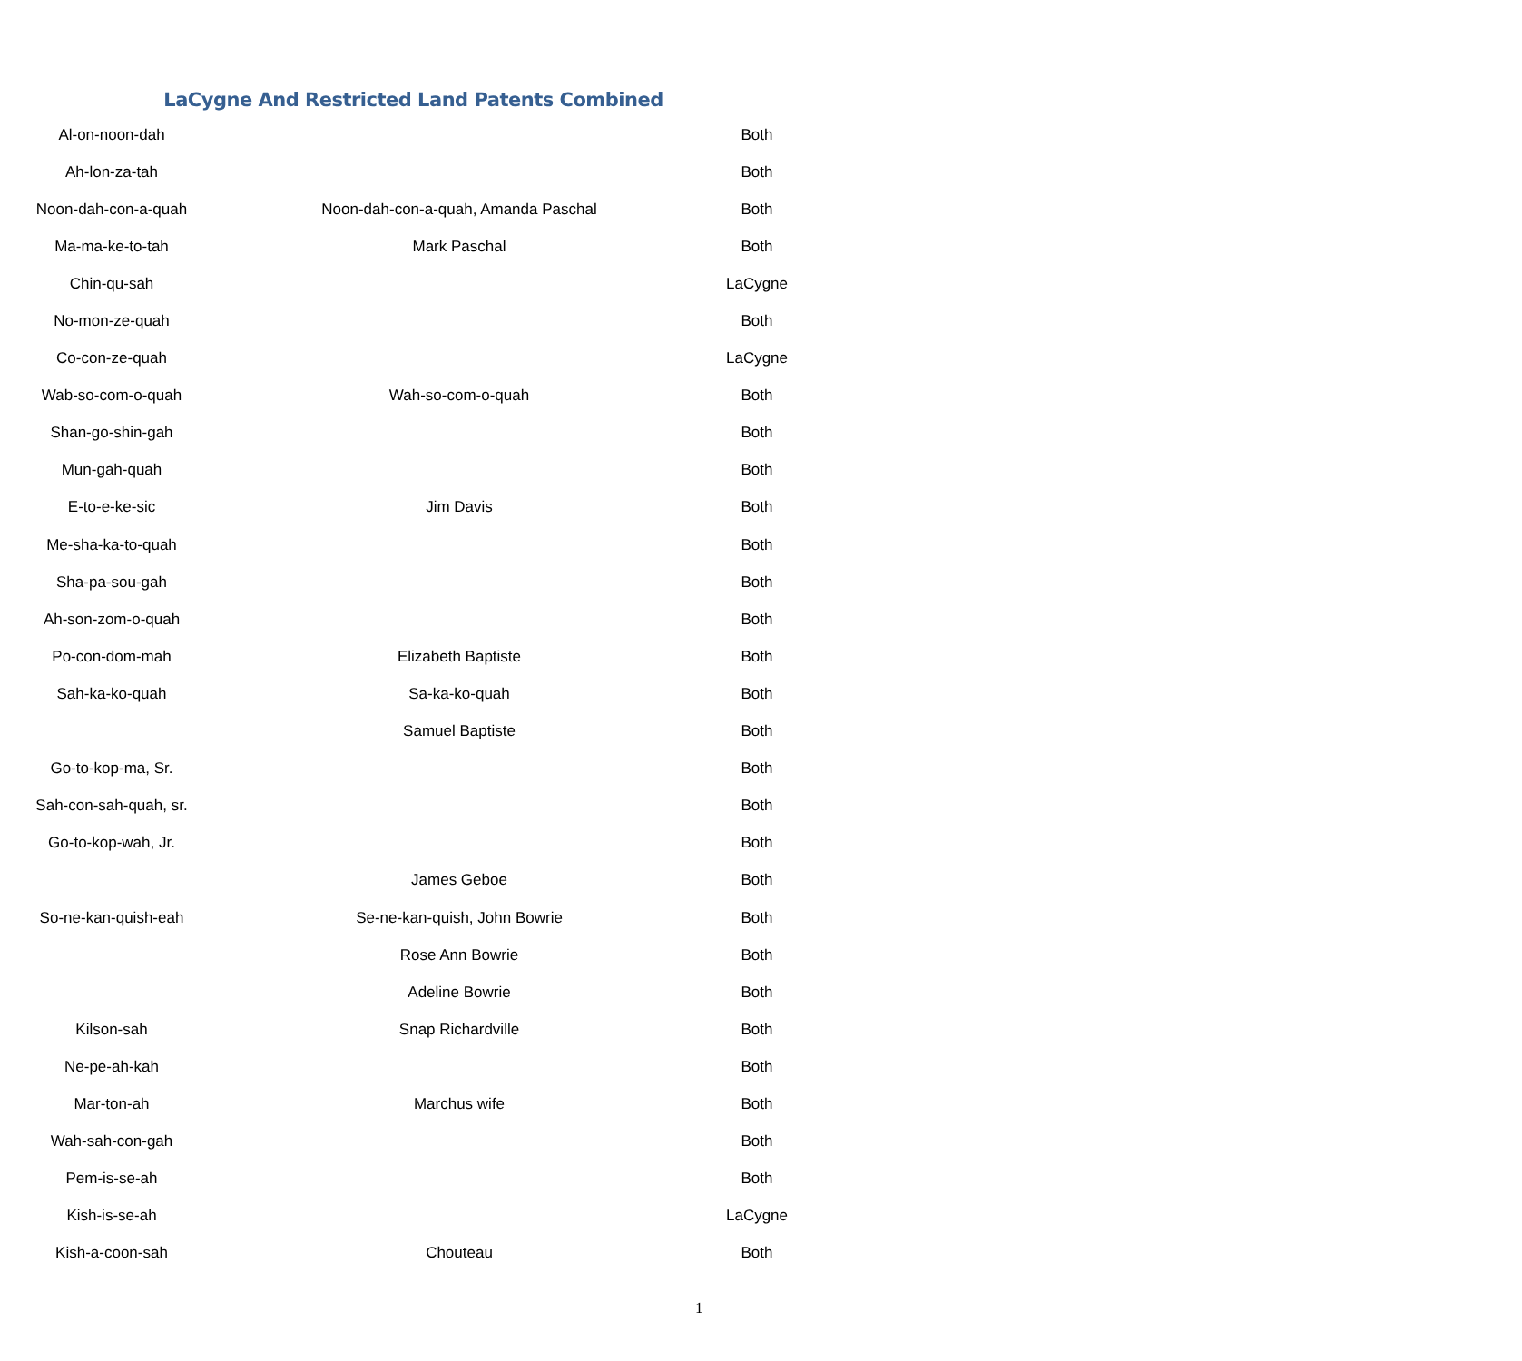LaCygne And Restricted Land Patents Combined
| Al-on-noon-dah | | Both |
| Ah-lon-za-tah | | Both |
| Noon-dah-con-a-quah | Noon-dah-con-a-quah, Amanda Paschal | Both |
| Ma-ma-ke-to-tah | Mark Paschal | Both |
| Chin-qu-sah | | LaCygne |
| No-mon-ze-quah | | Both |
| Co-con-ze-quah | | LaCygne |
| Wab-so-com-o-quah | Wah-so-com-o-quah | Both |
| Shan-go-shin-gah | | Both |
| Mun-gah-quah | | Both |
| E-to-e-ke-sic | Jim Davis | Both |
| Me-sha-ka-to-quah | | Both |
| Sha-pa-sou-gah | | Both |
| Ah-son-zom-o-quah | | Both |
| Po-con-dom-mah | Elizabeth Baptiste | Both |
| Sah-ka-ko-quah | Sa-ka-ko-quah | Both |
| | Samuel Baptiste | Both |
| Go-to-kop-ma, Sr. | | Both |
| Sah-con-sah-quah, sr. | | Both |
| Go-to-kop-wah, Jr. | | Both |
| | James Geboe | Both |
| So-ne-kan-quish-eah | Se-ne-kan-quish, John Bowrie | Both |
| | Rose Ann Bowrie | Both |
| | Adeline Bowrie | Both |
| Kilson-sah | Snap Richardville | Both |
| Ne-pe-ah-kah | | Both |
| Mar-ton-ah | Marchus wife | Both |
| Wah-sah-con-gah | | Both |
| Pem-is-se-ah | | Both |
| Kish-is-se-ah | | LaCygne |
| Kish-a-coon-sah | Chouteau | Both |
1